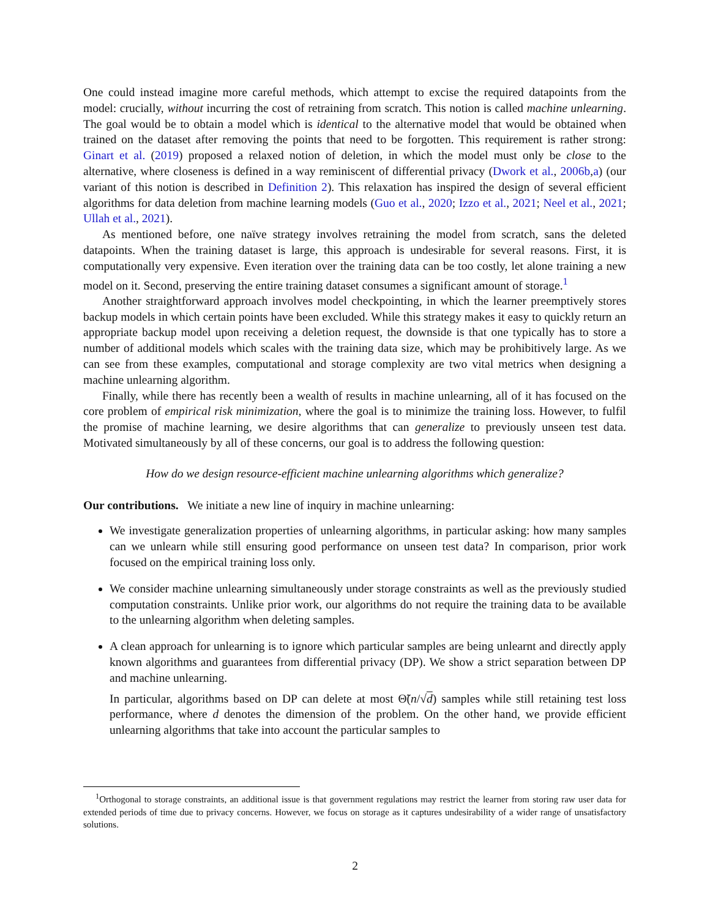One could instead imagine more careful methods, which attempt to excise the required datapoints from the model: crucially, without incurring the cost of retraining from scratch. This notion is called machine unlearning. The goal would be to obtain a model which is identical to the alternative model that would be obtained when trained on the dataset after removing the points that need to be forgotten. This requirement is rather strong: Ginart et al. (2019) proposed a relaxed notion of deletion, in which the model must only be close to the alternative, where closeness is defined in a way reminiscent of differential privacy (Dwork et al., 2006b,a) (our variant of this notion is described in Definition 2). This relaxation has inspired the design of several efficient algorithms for data deletion from machine learning models (Guo et al., 2020; Izzo et al., 2021; Neel et al., 2021; Ullah et al., 2021).
As mentioned before, one naïve strategy involves retraining the model from scratch, sans the deleted datapoints. When the training dataset is large, this approach is undesirable for several reasons. First, it is computationally very expensive. Even iteration over the training data can be too costly, let alone training a new model on it. Second, preserving the entire training dataset consumes a significant amount of storage.<sup>1</sup>
Another straightforward approach involves model checkpointing, in which the learner preemptively stores backup models in which certain points have been excluded. While this strategy makes it easy to quickly return an appropriate backup model upon receiving a deletion request, the downside is that one typically has to store a number of additional models which scales with the training data size, which may be prohibitively large. As we can see from these examples, computational and storage complexity are two vital metrics when designing a machine unlearning algorithm.
Finally, while there has recently been a wealth of results in machine unlearning, all of it has focused on the core problem of empirical risk minimization, where the goal is to minimize the training loss. However, to fulfil the promise of machine learning, we desire algorithms that can generalize to previously unseen test data. Motivated simultaneously by all of these concerns, our goal is to address the following question:
How do we design resource-efficient machine unlearning algorithms which generalize?
Our contributions. We initiate a new line of inquiry in machine unlearning:
We investigate generalization properties of unlearning algorithms, in particular asking: how many samples can we unlearn while still ensuring good performance on unseen test data? In comparison, prior work focused on the empirical training loss only.
We consider machine unlearning simultaneously under storage constraints as well as the previously studied computation constraints. Unlike prior work, our algorithms do not require the training data to be available to the unlearning algorithm when deleting samples.
A clean approach for unlearning is to ignore which particular samples are being unlearnt and directly apply known algorithms and guarantees from differential privacy (DP). We show a strict separation between DP and machine unlearning.
In particular, algorithms based on DP can delete at most Θ̃(n/√d) samples while still retaining test loss performance, where d denotes the dimension of the problem. On the other hand, we provide efficient unlearning algorithms that take into account the particular samples to
<sup>1</sup> Orthogonal to storage constraints, an additional issue is that government regulations may restrict the learner from storing raw user data for extended periods of time due to privacy concerns. However, we focus on storage as it captures undesirability of a wider range of unsatisfactory solutions.
2